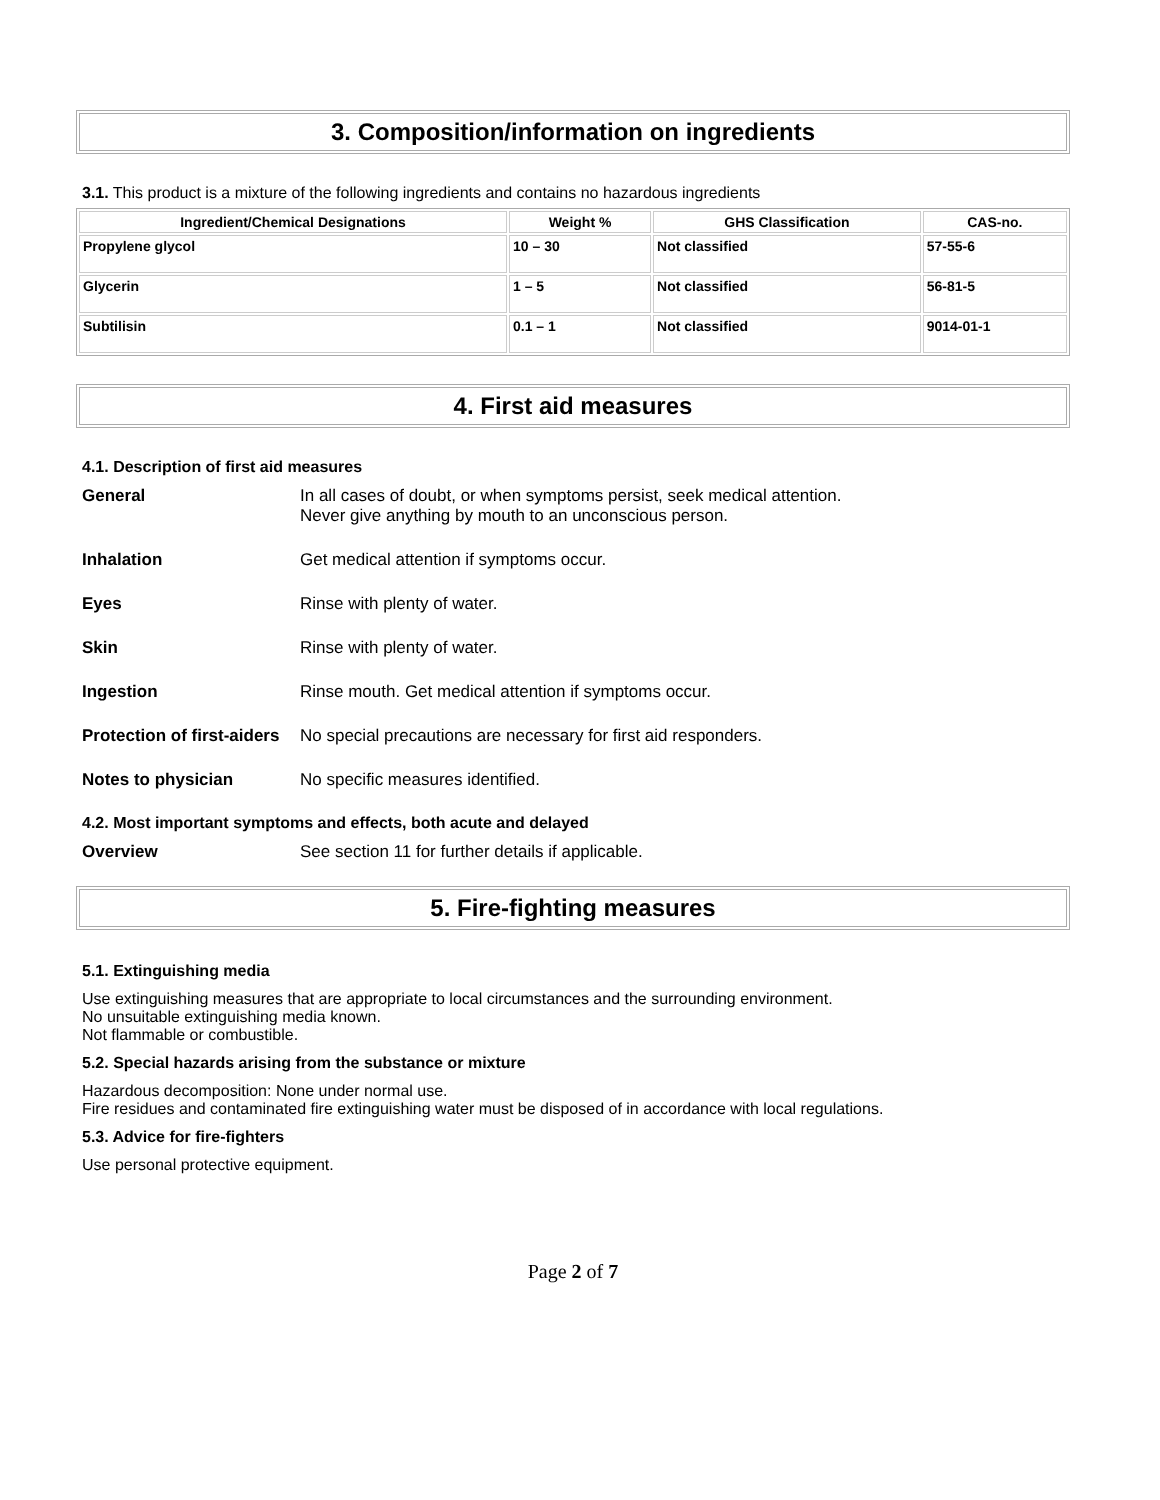3. Composition/information on ingredients
3.1. This product is a mixture of the following ingredients and contains no hazardous ingredients
| Ingredient/Chemical Designations | Weight % | GHS Classification | CAS-no. |
| --- | --- | --- | --- |
| Propylene glycol | 10 – 30 | Not classified | 57-55-6 |
| Glycerin | 1 – 5 | Not classified | 56-81-5 |
| Subtilisin | 0.1 – 1 | Not classified | 9014-01-1 |
4. First aid measures
4.1. Description of first aid measures
| General | In all cases of doubt, or when symptoms persist, seek medical attention. Never give anything by mouth to an unconscious person. |
| Inhalation | Get medical attention if symptoms occur. |
| Eyes | Rinse with plenty of water. |
| Skin | Rinse with plenty of water. |
| Ingestion | Rinse mouth. Get medical attention if symptoms occur. |
| Protection of first-aiders | No special precautions are necessary for first aid responders. |
| Notes to physician | No specific measures identified. |
4.2. Most important symptoms and effects, both acute and delayed
| Overview | See section 11 for further details if applicable. |
5. Fire-fighting measures
5.1. Extinguishing media
Use extinguishing measures that are appropriate to local circumstances and the surrounding environment.
No unsuitable extinguishing media known.
Not flammable or combustible.
5.2. Special hazards arising from the substance or mixture
Hazardous decomposition: None under normal use.
Fire residues and contaminated fire extinguishing water must be disposed of in accordance with local regulations.
5.3. Advice for fire-fighters
Use personal protective equipment.
Page 2 of 7